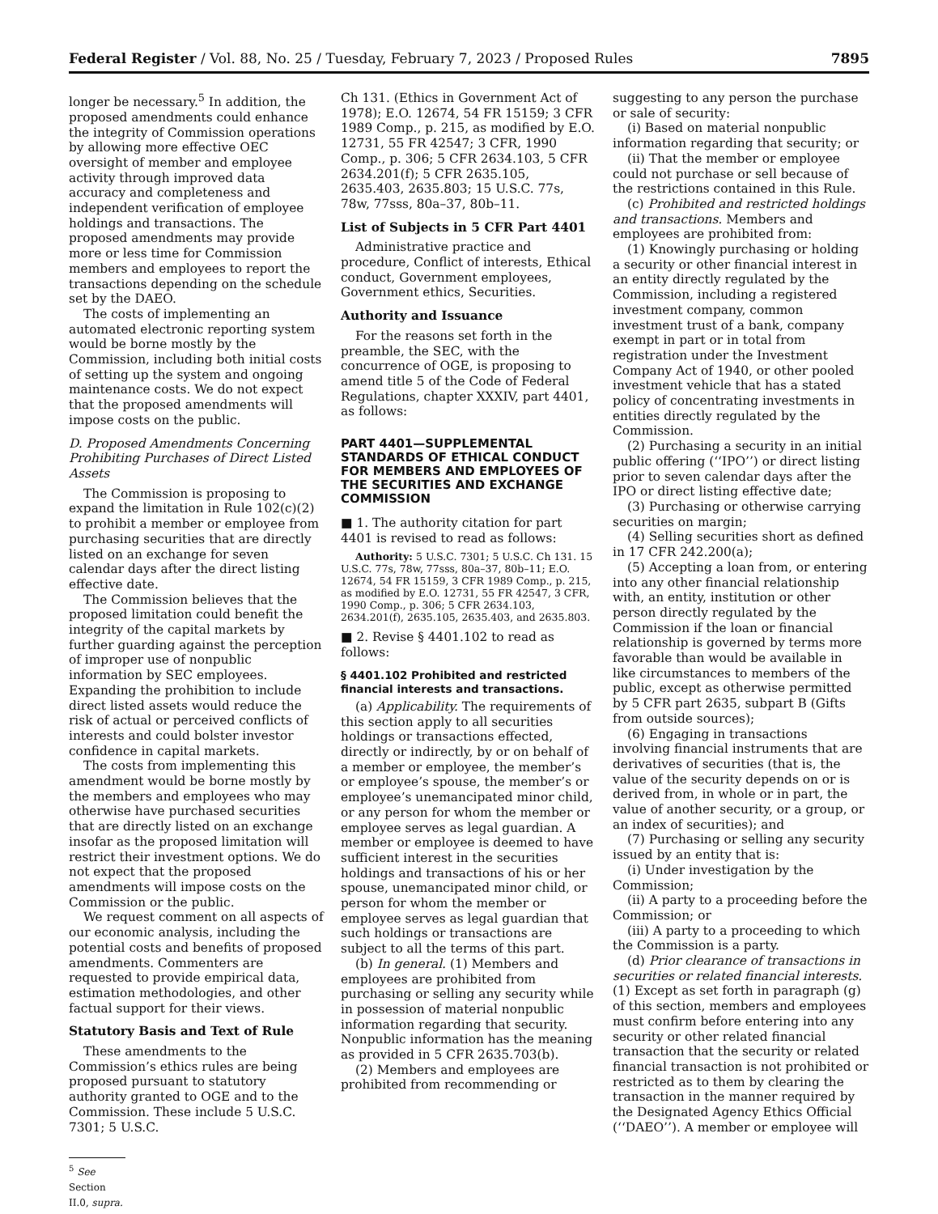Federal Register / Vol. 88, No. 25 / Tuesday, February 7, 2023 / Proposed Rules 7895
longer be necessary.<sup>5</sup> In addition, the proposed amendments could enhance the integrity of Commission operations by allowing more effective OEC oversight of member and employee activity through improved data accuracy and completeness and independent verification of employee holdings and transactions. The proposed amendments may provide more or less time for Commission members and employees to report the transactions depending on the schedule set by the DAEO.
The costs of implementing an automated electronic reporting system would be borne mostly by the Commission, including both initial costs of setting up the system and ongoing maintenance costs. We do not expect that the proposed amendments will impose costs on the public.
D. Proposed Amendments Concerning Prohibiting Purchases of Direct Listed Assets
The Commission is proposing to expand the limitation in Rule 102(c)(2) to prohibit a member or employee from purchasing securities that are directly listed on an exchange for seven calendar days after the direct listing effective date.
The Commission believes that the proposed limitation could benefit the integrity of the capital markets by further guarding against the perception of improper use of nonpublic information by SEC employees. Expanding the prohibition to include direct listed assets would reduce the risk of actual or perceived conflicts of interests and could bolster investor confidence in capital markets.
The costs from implementing this amendment would be borne mostly by the members and employees who may otherwise have purchased securities that are directly listed on an exchange insofar as the proposed limitation will restrict their investment options. We do not expect that the proposed amendments will impose costs on the Commission or the public.
We request comment on all aspects of our economic analysis, including the potential costs and benefits of proposed amendments. Commenters are requested to provide empirical data, estimation methodologies, and other factual support for their views.
Statutory Basis and Text of Rule
These amendments to the Commission’s ethics rules are being proposed pursuant to statutory authority granted to OGE and to the Commission. These include 5 U.S.C. 7301; 5 U.S.C.
<sup>5</sup> See Section II.0, supra.
Ch 131. (Ethics in Government Act of 1978); E.O. 12674, 54 FR 15159; 3 CFR 1989 Comp., p. 215, as modified by E.O. 12731, 55 FR 42547; 3 CFR, 1990 Comp., p. 306; 5 CFR 2634.103, 5 CFR 2634.201(f); 5 CFR 2635.105, 2635.403, 2635.803; 15 U.S.C. 77s, 78w, 77sss, 80a–37, 80b–11.
List of Subjects in 5 CFR Part 4401
Administrative practice and procedure, Conflict of interests, Ethical conduct, Government employees, Government ethics, Securities.
Authority and Issuance
For the reasons set forth in the preamble, the SEC, with the concurrence of OGE, is proposing to amend title 5 of the Code of Federal Regulations, chapter XXXIV, part 4401, as follows:
PART 4401—SUPPLEMENTAL STANDARDS OF ETHICAL CONDUCT FOR MEMBERS AND EMPLOYEES OF THE SECURITIES AND EXCHANGE COMMISSION
■ 1. The authority citation for part 4401 is revised to read as follows:
Authority: 5 U.S.C. 7301; 5 U.S.C. Ch 131. 15 U.S.C. 77s, 78w, 77sss, 80a–37, 80b–11; E.O. 12674, 54 FR 15159, 3 CFR 1989 Comp., p. 215, as modified by E.O. 12731, 55 FR 42547, 3 CFR, 1990 Comp., p. 306; 5 CFR 2634.103, 2634.201(f), 2635.105, 2635.403, and 2635.803.
■ 2. Revise § 4401.102 to read as follows:
§ 4401.102 Prohibited and restricted financial interests and transactions.
(a) Applicability. The requirements of this section apply to all securities holdings or transactions effected, directly or indirectly, by or on behalf of a member or employee, the member’s or employee’s spouse, the member’s or employee’s unemancipated minor child, or any person for whom the member or employee serves as legal guardian. A member or employee is deemed to have sufficient interest in the securities holdings and transactions of his or her spouse, unemancipated minor child, or person for whom the member or employee serves as legal guardian that such holdings or transactions are subject to all the terms of this part.
(b) In general. (1) Members and employees are prohibited from purchasing or selling any security while in possession of material nonpublic information regarding that security. Nonpublic information has the meaning as provided in 5 CFR 2635.703(b).
(2) Members and employees are prohibited from recommending or
suggesting to any person the purchase or sale of security:
(i) Based on material nonpublic information regarding that security; or
(ii) That the member or employee could not purchase or sell because of the restrictions contained in this Rule.
(c) Prohibited and restricted holdings and transactions. Members and employees are prohibited from:
(1) Knowingly purchasing or holding a security or other financial interest in an entity directly regulated by the Commission, including a registered investment company, common investment trust of a bank, company exempt in part or in total from registration under the Investment Company Act of 1940, or other pooled investment vehicle that has a stated policy of concentrating investments in entities directly regulated by the Commission.
(2) Purchasing a security in an initial public offering (‘‘IPO’’) or direct listing prior to seven calendar days after the IPO or direct listing effective date;
(3) Purchasing or otherwise carrying securities on margin;
(4) Selling securities short as defined in 17 CFR 242.200(a);
(5) Accepting a loan from, or entering into any other financial relationship with, an entity, institution or other person directly regulated by the Commission if the loan or financial relationship is governed by terms more favorable than would be available in like circumstances to members of the public, except as otherwise permitted by 5 CFR part 2635, subpart B (Gifts from outside sources);
(6) Engaging in transactions involving financial instruments that are derivatives of securities (that is, the value of the security depends on or is derived from, in whole or in part, the value of another security, or a group, or an index of securities); and
(7) Purchasing or selling any security issued by an entity that is:
(i) Under investigation by the Commission;
(ii) A party to a proceeding before the Commission; or
(iii) A party to a proceeding to which the Commission is a party.
(d) Prior clearance of transactions in securities or related financial interests. (1) Except as set forth in paragraph (g) of this section, members and employees must confirm before entering into any security or other related financial transaction that the security or related financial transaction is not prohibited or restricted as to them by clearing the transaction in the manner required by the Designated Agency Ethics Official (‘‘DAEO’’). A member or employee will